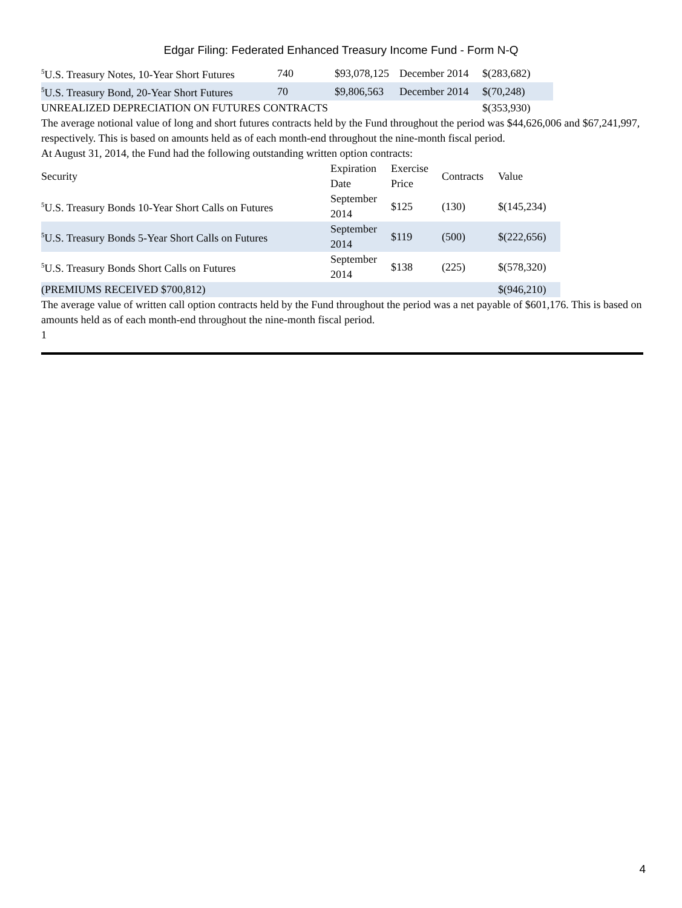Edgar Filing: Federated Enhanced Treasury Income Fund - Form N-Q
| <sup>5</sup> U.S. Treasury Notes, 10-Year Short Futures | 740 | $93,078,125 | December 2014 | $(283,682) |
| <sup>5</sup> U.S. Treasury Bond, 20-Year Short Futures | 70 | $9,806,563 | December 2014 | $(70,248) |
| UNREALIZED DEPRECIATION ON FUTURES CONTRACTS | | | | $(353,930) |
The average notional value of long and short futures contracts held by the Fund throughout the period was $44,626,006 and $67,241,997, respectively. This is based on amounts held as of each month-end throughout the nine-month fiscal period.
At August 31, 2014, the Fund had the following outstanding written option contracts:
| Security | Expiration Date | Exercise Price | Contracts | Value |
| --- | --- | --- | --- | --- |
| <sup>5</sup> U.S. Treasury Bonds 10-Year Short Calls on Futures | September 2014 | $125 | (130) | $(145,234) |
| <sup>5</sup> U.S. Treasury Bonds 5-Year Short Calls on Futures | September 2014 | $119 | (500) | $(222,656) |
| <sup>5</sup> U.S. Treasury Bonds Short Calls on Futures | September 2014 | $138 | (225) | $(578,320) |
| (PREMIUMS RECEIVED $700,812) | | | | $(946,210) |
The average value of written call option contracts held by the Fund throughout the period was a net payable of $601,176. This is based on amounts held as of each month-end throughout the nine-month fiscal period.
1
4